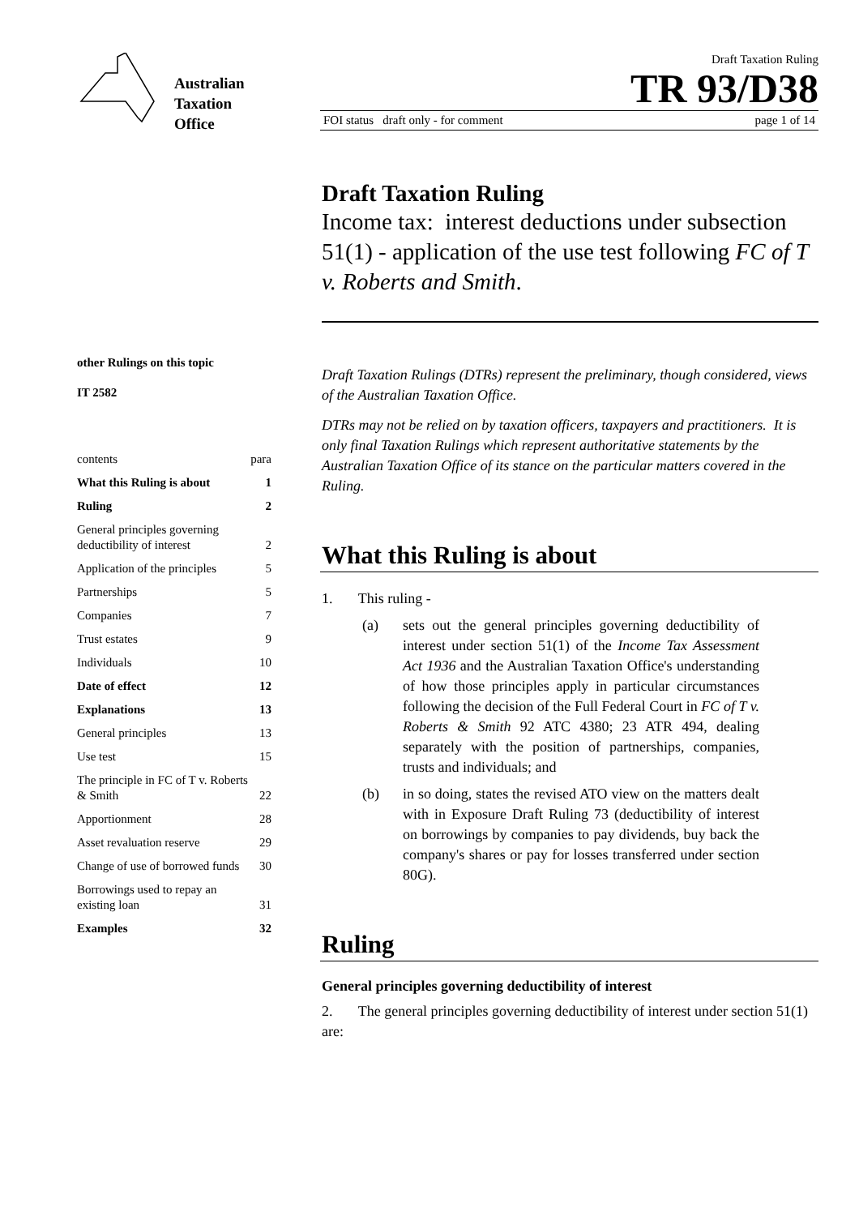Australian
Taxation
Office
other Rulings on this topic
IT 2582
| contents | para |
| What this Ruling is about | 1 |
| Ruling | 2 |
| General principles governing deductibility of interest | 2 |
| Application of the principles | 5 |
| Partnerships | 5 |
| Companies | 7 |
| Trust estates | 9 |
| Individuals | 10 |
| Date of effect | 12 |
| Explanations | 13 |
| General principles | 13 |
| Use test | 15 |
| The principle in FC of T v. Roberts & Smith | 22 |
| Apportionment | 28 |
| Asset revaluation reserve | 29 |
| Change of use of borrowed funds | 30 |
| Borrowings used to repay an existing loan | 31 |
| Examples | 32 |
Draft Taxation Ruling
TR 93/D38
FOI status draft only - for comment page 1 of 14
Draft Taxation Ruling
Income tax: interest deductions under subsection 51(1) - application of the use test following FC of T v. Roberts and Smith.
Draft Taxation Rulings (DTRs) represent the preliminary, though considered, views of the Australian Taxation Office.
DTRs may not be relied on by taxation officers, taxpayers and practitioners. It is only final Taxation Rulings which represent authoritative statements by the Australian Taxation Office of its stance on the particular matters covered in the Ruling.
What this Ruling is about
1. This ruling -
(a) sets out the general principles governing deductibility of interest under section 51(1) of the Income Tax Assessment Act 1936 and the Australian Taxation Office's understanding of how those principles apply in particular circumstances following the decision of the Full Federal Court in FC of T v. Roberts & Smith 92 ATC 4380; 23 ATR 494, dealing separately with the position of partnerships, companies, trusts and individuals; and
(b) in so doing, states the revised ATO view on the matters dealt with in Exposure Draft Ruling 73 (deductibility of interest on borrowings by companies to pay dividends, buy back the company's shares or pay for losses transferred under section 80G).
Ruling
General principles governing deductibility of interest
2. The general principles governing deductibility of interest under section 51(1) are: